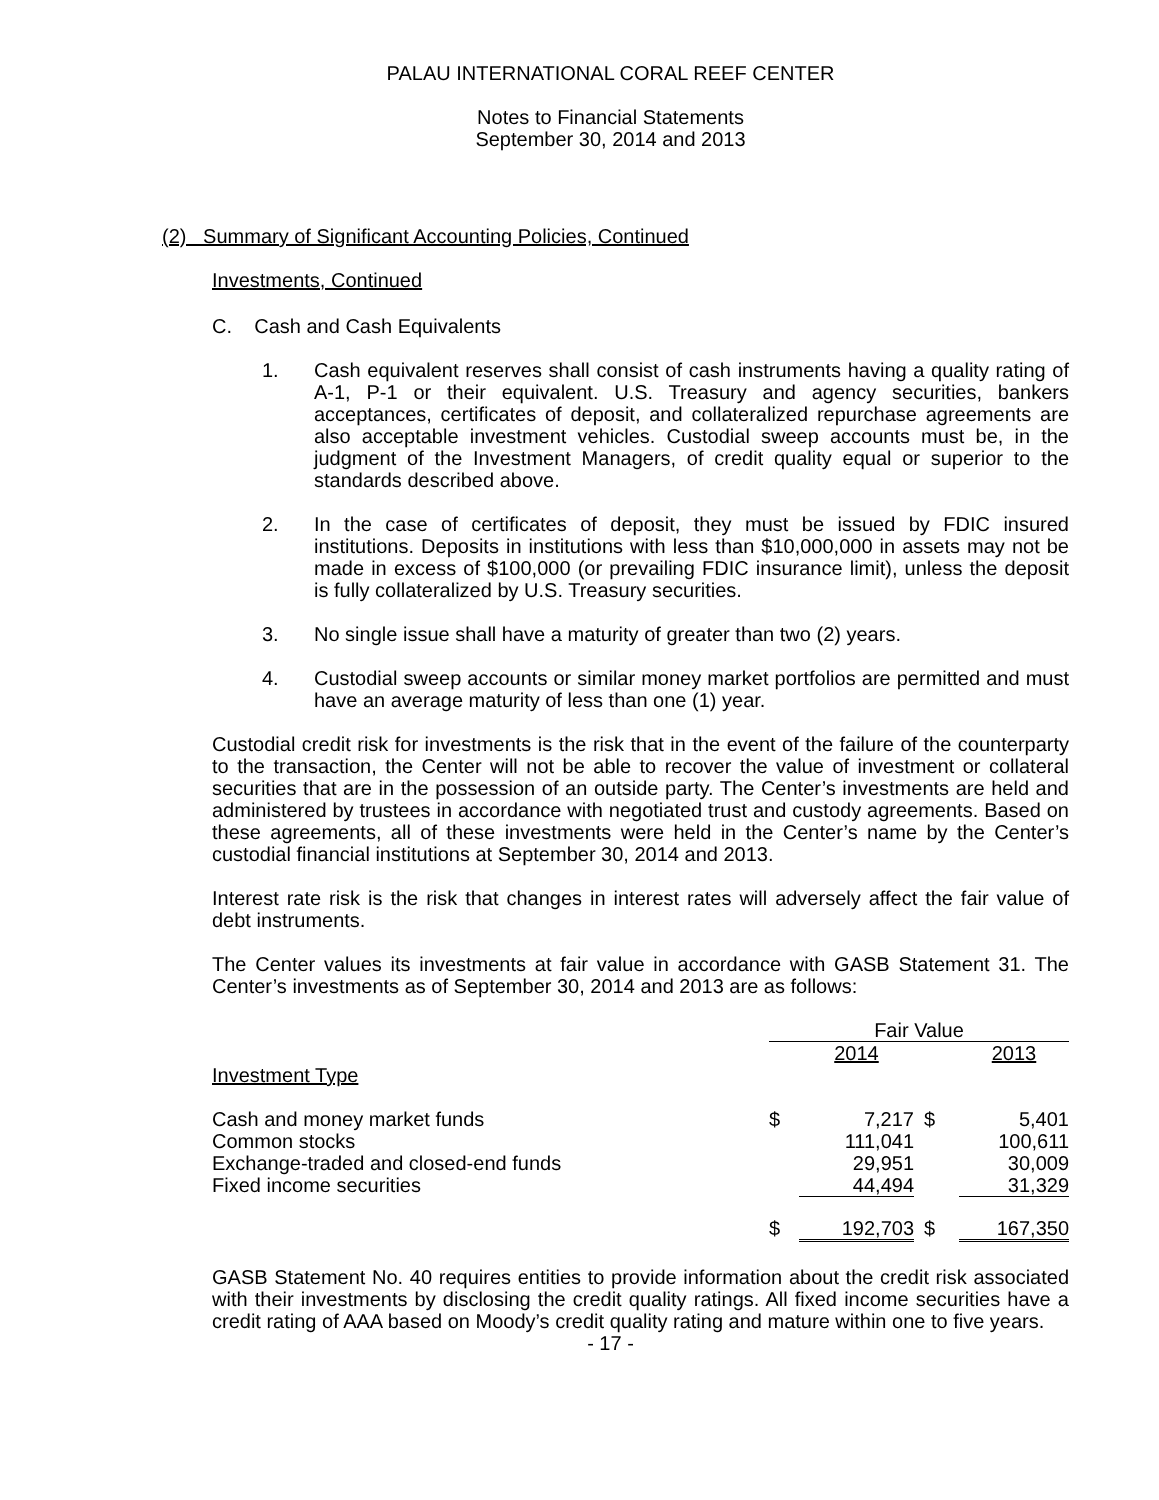PALAU INTERNATIONAL CORAL REEF CENTER
Notes to Financial Statements
September 30, 2014 and 2013
(2) Summary of Significant Accounting Policies, Continued
Investments, Continued
C. Cash and Cash Equivalents
1. Cash equivalent reserves shall consist of cash instruments having a quality rating of A-1, P-1 or their equivalent. U.S. Treasury and agency securities, bankers acceptances, certificates of deposit, and collateralized repurchase agreements are also acceptable investment vehicles. Custodial sweep accounts must be, in the judgment of the Investment Managers, of credit quality equal or superior to the standards described above.
2. In the case of certificates of deposit, they must be issued by FDIC insured institutions. Deposits in institutions with less than $10,000,000 in assets may not be made in excess of $100,000 (or prevailing FDIC insurance limit), unless the deposit is fully collateralized by U.S. Treasury securities.
3. No single issue shall have a maturity of greater than two (2) years.
4. Custodial sweep accounts or similar money market portfolios are permitted and must have an average maturity of less than one (1) year.
Custodial credit risk for investments is the risk that in the event of the failure of the counterparty to the transaction, the Center will not be able to recover the value of investment or collateral securities that are in the possession of an outside party. The Center’s investments are held and administered by trustees in accordance with negotiated trust and custody agreements. Based on these agreements, all of these investments were held in the Center’s name by the Center’s custodial financial institutions at September 30, 2014 and 2013.
Interest rate risk is the risk that changes in interest rates will adversely affect the fair value of debt instruments.
The Center values its investments at fair value in accordance with GASB Statement 31. The Center’s investments as of September 30, 2014 and 2013 are as follows:
| | Fair Value | | | |
| | | 2014 | | 2013 |
| Investment Type | | | | |
| Cash and money market funds | $ | 7,217 | $ | 5,401 |
| Common stocks | | 111,041 | | 100,611 |
| Exchange-traded and closed-end funds | | 29,951 | | 30,009 |
| Fixed income securities | | 44,494 | | 31,329 |
| | $ | 192,703 | $ | 167,350 |
GASB Statement No. 40 requires entities to provide information about the credit risk associated with their investments by disclosing the credit quality ratings. All fixed income securities have a credit rating of AAA based on Moody’s credit quality rating and mature within one to five years.
- 17 -